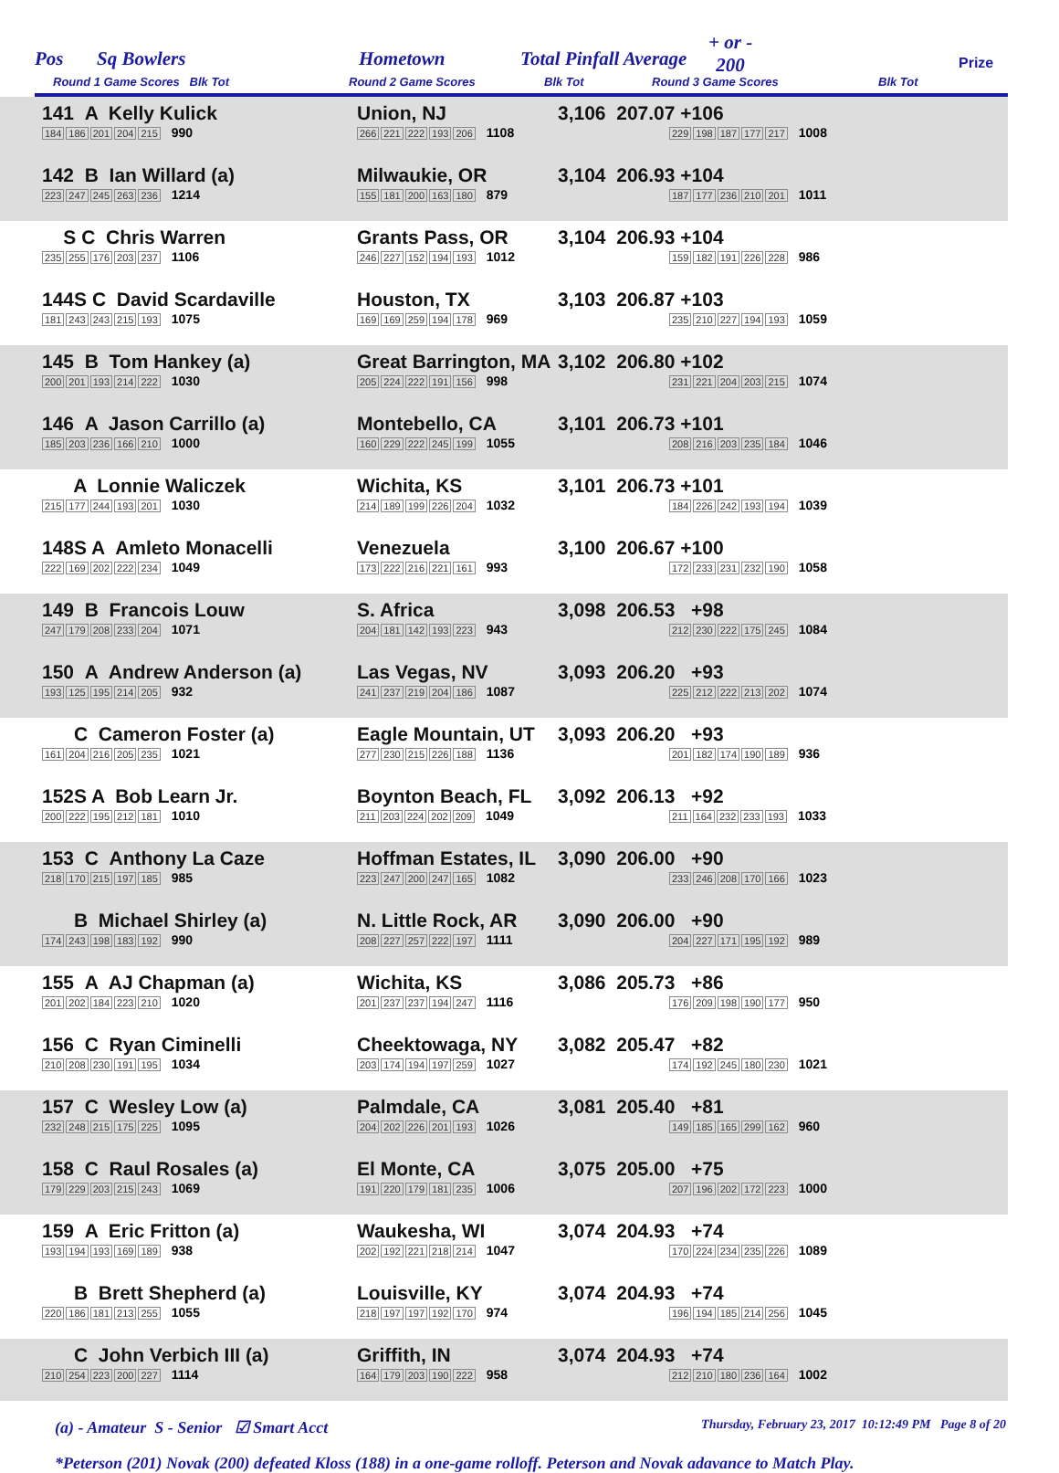Pos Sq Bowlers Hometown Total Pinfall Average
+ or -
200
Prize
Round 1 Game Scores Blk Tot Round 2 Game Scores Blk Tot Round 3 Game Scores Blk Tot
| 141 A Kelly Kulick 184 186 201 204 215 990 | Union, NJ 266 221 222 193 206 1108 | 3,106 207.07 +106 229 198 187 177 217 1008 |
| 142 B Ian Willard (a) 223 247 245 263 236 1214 | Milwaukie, OR 155 181 200 163 180 879 | 3,104 206.93 +104 187 177 236 210 201 1011 |
| S C Chris Warren 235 255 176 203 237 1106 | Grants Pass, OR 246 227 152 194 193 1012 | 3,104 206.93 +104 159 182 191 226 228 986 |
| 144S C David Scardaville 181 243 243 215 193 1075 | Houston, TX 169 169 259 194 178 969 | 3,103 206.87 +103 235 210 227 194 193 1059 |
| 145 B Tom Hankey (a) 200 201 193 214 222 1030 | Great Barrington, MA 205 224 222 191 156 998 | 3,102 206.80 +102 231 221 204 203 215 1074 |
| 146 A Jason Carrillo (a) 185 203 236 166 210 1000 | Montebello, CA 160 229 222 245 199 1055 | 3,101 206.73 +101 208 216 203 235 184 1046 |
| A Lonnie Waliczek 215 177 244 193 201 1030 | Wichita, KS 214 189 199 226 204 1032 | 3,101 206.73 +101 184 226 242 193 194 1039 |
| 148S A Amleto Monacelli 222 169 202 222 234 1049 | Venezuela 173 222 216 221 161 993 | 3,100 206.67 +100 172 233 231 232 190 1058 |
| 149 B Francois Louw 247 179 208 233 204 1071 | S. Africa 204 181 142 193 223 943 | 3,098 206.53 +98 212 230 222 175 245 1084 |
| 150 A Andrew Anderson (a) 193 125 195 214 205 932 | Las Vegas, NV 241 237 219 204 186 1087 | 3,093 206.20 +93 225 212 222 213 202 1074 |
| C Cameron Foster (a) 161 204 216 205 235 1021 | Eagle Mountain, UT 277 230 215 226 188 1136 | 3,093 206.20 +93 201 182 174 190 189 936 |
| 152S A Bob Learn Jr. 200 222 195 212 181 1010 | Boynton Beach, FL 211 203 224 202 209 1049 | 3,092 206.13 +92 211 164 232 233 193 1033 |
| 153 C Anthony La Caze 218 170 215 197 185 985 | Hoffman Estates, IL 223 247 200 247 165 1082 | 3,090 206.00 +90 233 246 208 170 166 1023 |
| B Michael Shirley (a) 174 243 198 183 192 990 | N. Little Rock, AR 208 227 257 222 197 1111 | 3,090 206.00 +90 204 227 171 195 192 989 |
| 155 A AJ Chapman (a) 201 202 184 223 210 1020 | Wichita, KS 201 237 237 194 247 1116 | 3,086 205.73 +86 176 209 198 190 177 950 |
| 156 C Ryan Ciminelli 210 208 230 191 195 1034 | Cheektowaga, NY 203 174 194 197 259 1027 | 3,082 205.47 +82 174 192 245 180 230 1021 |
| 157 C Wesley Low (a) 232 248 215 175 225 1095 | Palmdale, CA 204 202 226 201 193 1026 | 3,081 205.40 +81 149 185 165 299 162 960 |
| 158 C Raul Rosales (a) 179 229 203 215 243 1069 | El Monte, CA 191 220 179 181 235 1006 | 3,075 205.00 +75 207 196 202 172 223 1000 |
| 159 A Eric Fritton (a) 193 194 193 169 189 938 | Waukesha, WI 202 192 221 218 214 1047 | 3,074 204.93 +74 170 224 234 235 226 1089 |
| B Brett Shepherd (a) 220 186 181 213 255 1055 | Louisville, KY 218 197 197 192 170 974 | 3,074 204.93 +74 196 194 185 214 256 1045 |
| C John Verbich III (a) 210 254 223 200 227 1114 | Griffith, IN 164 179 203 190 222 958 | 3,074 204.93 +74 212 210 180 236 164 1002 |
(a) - Amateur S - Senior ☑ Smart Acct Thursday, February 23, 2017 10:12:49 PM Page 8 of 20
*Peterson (201) Novak (200) defeated Kloss (188) in a one-game rolloff. Peterson and Novak adavance to Match Play.